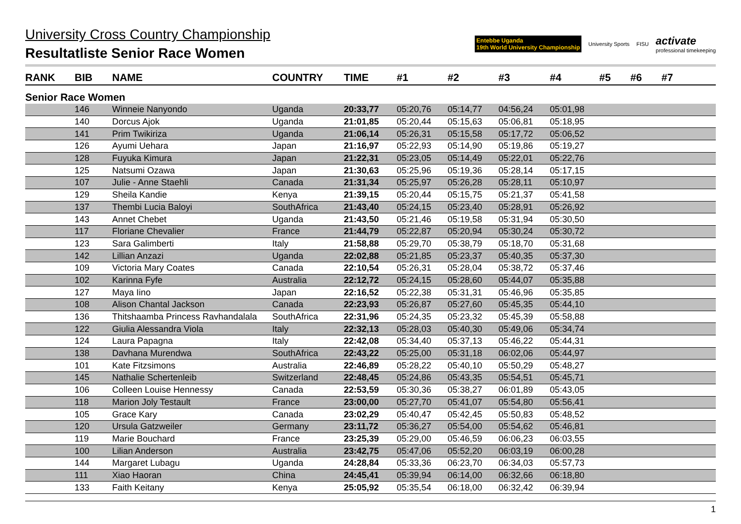University Cross Country Championship
Resultatliste Senior Race Women
Entebbe Uganda
19th World University Championship University Sports FISU activate
professional timekeeping
| RANK | BIB | NAME | COUNTRY | TIME | #1 | #2 | #3 | #4 | #5 | #6 | #7 | |
| --- | --- | --- | --- | --- | --- | --- | --- | --- | --- | --- | --- | --- |
| Senior Race Women | | | | | | | | | | | | |
| | 146 | Winneie Nanyondo | Uganda | 20:33,77 | 05:20,76 | 05:14,77 | 04:56,24 | 05:01,98 | | | | |
| | 140 | Dorcus Ajok | Uganda | 21:01,85 | 05:20,44 | 05:15,63 | 05:06,81 | 05:18,95 | | | | |
| | 141 | Prim Twikiriza | Uganda | 21:06,14 | 05:26,31 | 05:15,58 | 05:17,72 | 05:06,52 | | | | |
| | 126 | Ayumi Uehara | Japan | 21:16,97 | 05:22,93 | 05:14,90 | 05:19,86 | 05:19,27 | | | | |
| | 128 | Fuyuka Kimura | Japan | 21:22,31 | 05:23,05 | 05:14,49 | 05:22,01 | 05:22,76 | | | | |
| | 125 | Natsumi Ozawa | Japan | 21:30,63 | 05:25,96 | 05:19,36 | 05:28,14 | 05:17,15 | | | | |
| | 107 | Julie - Anne Staehli | Canada | 21:31,34 | 05:25,97 | 05:26,28 | 05:28,11 | 05:10,97 | | | | |
| | 129 | Sheila Kandie | Kenya | 21:39,15 | 05:20,44 | 05:15,75 | 05:21,37 | 05:41,58 | | | | |
| | 137 | Thembi Lucia Baloyi | SouthAfrica | 21:43,40 | 05:24,15 | 05:23,40 | 05:28,91 | 05:26,92 | | | | |
| | 143 | Annet Chebet | Uganda | 21:43,50 | 05:21,46 | 05:19,58 | 05:31,94 | 05:30,50 | | | | |
| | 117 | Floriane Chevalier | France | 21:44,79 | 05:22,87 | 05:20,94 | 05:30,24 | 05:30,72 | | | | |
| | 123 | Sara Galimberti | Italy | 21:58,88 | 05:29,70 | 05:38,79 | 05:18,70 | 05:31,68 | | | | |
| | 142 | Lillian Anzazi | Uganda | 22:02,88 | 05:21,85 | 05:23,37 | 05:40,35 | 05:37,30 | | | | |
| | 109 | Victoria Mary Coates | Canada | 22:10,54 | 05:26,31 | 05:28,04 | 05:38,72 | 05:37,46 | | | | |
| | 102 | Karinna Fyfe | Australia | 22:12,72 | 05:24,15 | 05:28,60 | 05:44,07 | 05:35,88 | | | | |
| | 127 | Maya Iino | Japan | 22:16,52 | 05:22,38 | 05:31,31 | 05:46,96 | 05:35,85 | | | | |
| | 108 | Alison Chantal Jackson | Canada | 22:23,93 | 05:26,87 | 05:27,60 | 05:45,35 | 05:44,10 | | | | |
| | 136 | Thitshaamba Princess Ravhandalala | SouthAfrica | 22:31,96 | 05:24,35 | 05:23,32 | 05:45,39 | 05:58,88 | | | | |
| | 122 | Giulia Alessandra Viola | Italy | 22:32,13 | 05:28,03 | 05:40,30 | 05:49,06 | 05:34,74 | | | | |
| | 124 | Laura Papagna | Italy | 22:42,08 | 05:34,40 | 05:37,13 | 05:46,22 | 05:44,31 | | | | |
| | 138 | Davhana Murendwa | SouthAfrica | 22:43,22 | 05:25,00 | 05:31,18 | 06:02,06 | 05:44,97 | | | | |
| | 101 | Kate Fitzsimons | Australia | 22:46,89 | 05:28,22 | 05:40,10 | 05:50,29 | 05:48,27 | | | | |
| | 145 | Nathalie Schertenleib | Switzerland | 22:48,45 | 05:24,86 | 05:43,35 | 05:54,51 | 05:45,71 | | | | |
| | 106 | Colleen Louise Hennessy | Canada | 22:53,59 | 05:30,36 | 05:38,27 | 06:01,89 | 05:43,05 | | | | |
| | 118 | Marion Joly Testault | France | 23:00,00 | 05:27,70 | 05:41,07 | 05:54,80 | 05:56,41 | | | | |
| | 105 | Grace Kary | Canada | 23:02,29 | 05:40,47 | 05:42,45 | 05:50,83 | 05:48,52 | | | | |
| | 120 | Ursula Gatzweiler | Germany | 23:11,72 | 05:36,27 | 05:54,00 | 05:54,62 | 05:46,81 | | | | |
| | 119 | Marie Bouchard | France | 23:25,39 | 05:29,00 | 05:46,59 | 06:06,23 | 06:03,55 | | | | |
| | 100 | Lilian Anderson | Australia | 23:42,75 | 05:47,06 | 05:52,20 | 06:03,19 | 06:00,28 | | | | |
| | 144 | Margaret Lubagu | Uganda | 24:28,84 | 05:33,36 | 06:23,70 | 06:34,03 | 05:57,73 | | | | |
| | 111 | Xiao Haoran | China | 24:45,41 | 05:39,94 | 06:14,00 | 06:32,66 | 06:18,80 | | | | |
| | 133 | Faith Keitany | Kenya | 25:05,92 | 05:35,54 | 06:18,00 | 06:32,42 | 06:39,94 | | | | |
1